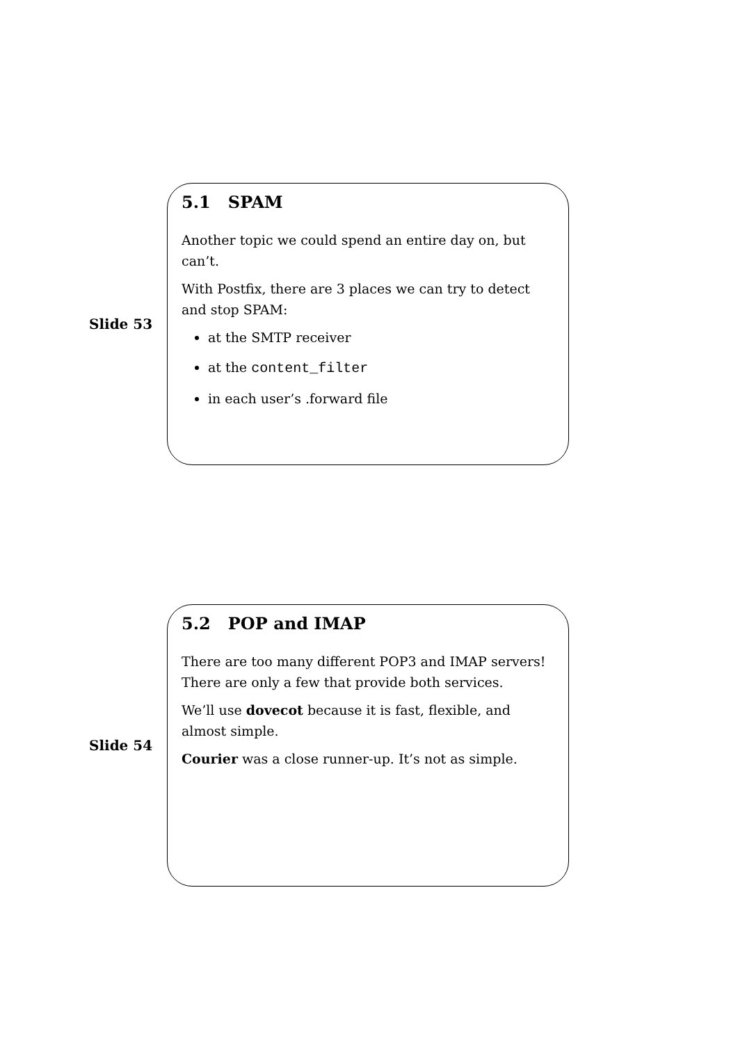Slide 53
5.1 SPAM
Another topic we could spend an entire day on, but can’t.
With Postfix, there are 3 places we can try to detect and stop SPAM:
at the SMTP receiver
at the content_filter
in each user’s .forward file
Slide 54
5.2 POP and IMAP
There are too many different POP3 and IMAP servers! There are only a few that provide both services.
We’ll use dovecot because it is fast, flexible, and almost simple.
Courier was a close runner-up. It’s not as simple.